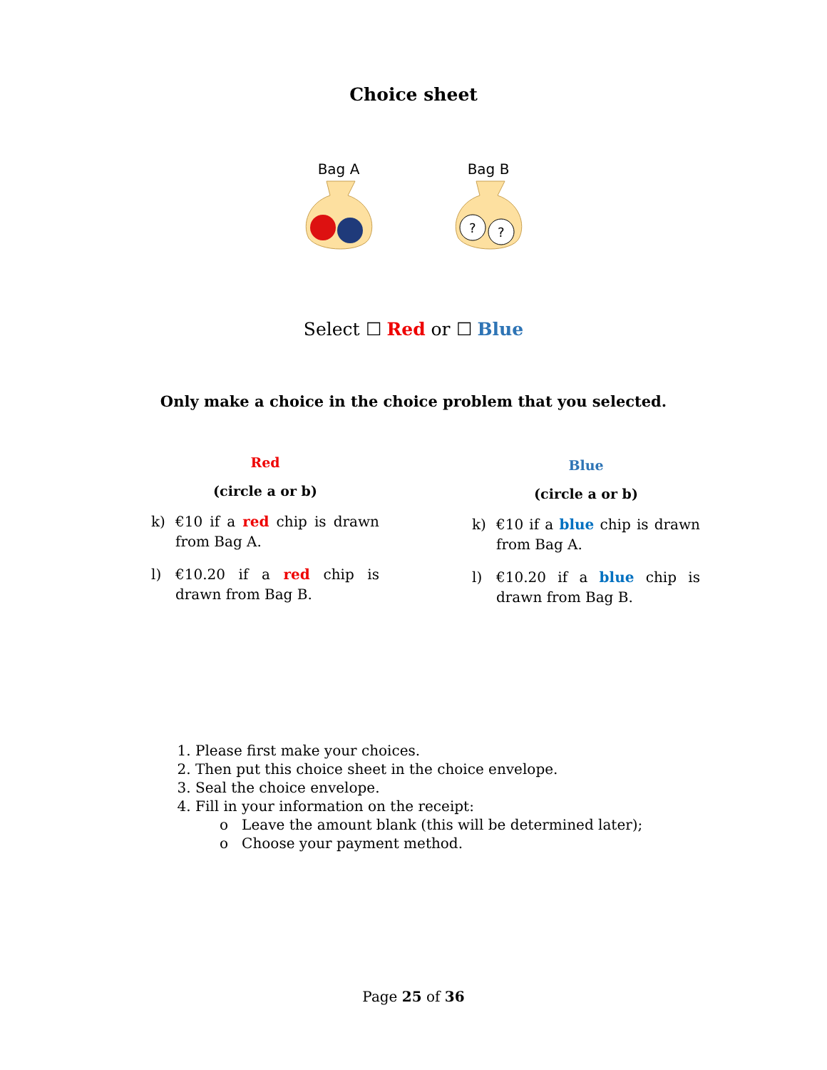Choice sheet
Bag A
Bag B
?
?
Select ☐ Red or ☐ Blue
Only make a choice in the choice problem that you selected.
Red
(circle a or b)
k) €10 if a red chip is drawn from Bag A.
l) €10.20 if a red chip is drawn from Bag B.
Blue
(circle a or b)
k) €10 if a blue chip is drawn from Bag A.
l) €10.20 if a blue chip is drawn from Bag B.
1. Please first make your choices.
2. Then put this choice sheet in the choice envelope.
3. Seal the choice envelope.
4. Fill in your information on the receipt:
o Leave the amount blank (this will be determined later);
o Choose your payment method.
Page 25 of 36